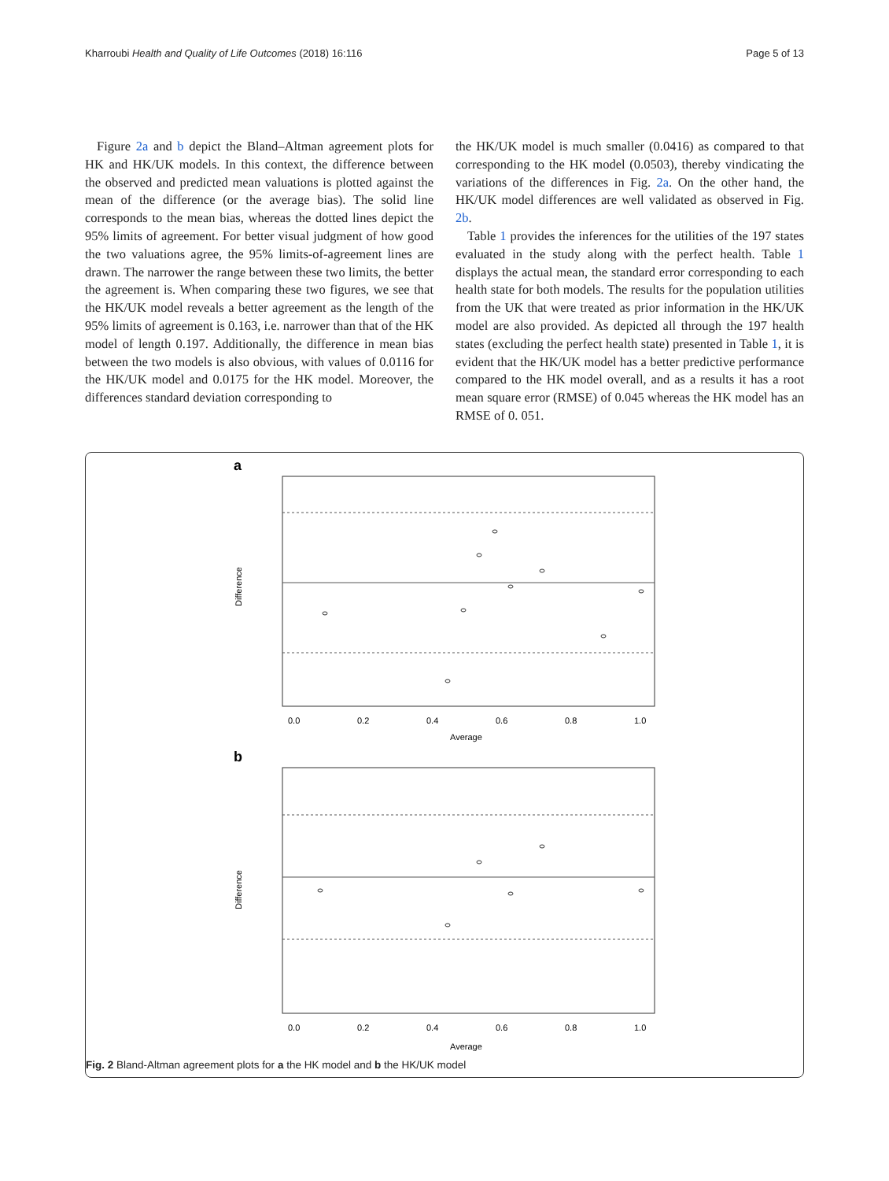Kharroubi Health and Quality of Life Outcomes (2018) 16:116 Page 5 of 13
Figure 2a and b depict the Bland–Altman agreement plots for HK and HK/UK models. In this context, the difference between the observed and predicted mean valuations is plotted against the mean of the difference (or the average bias). The solid line corresponds to the mean bias, whereas the dotted lines depict the 95% limits of agreement. For better visual judgment of how good the two valuations agree, the 95% limits-of-agreement lines are drawn. The narrower the range between these two limits, the better the agreement is. When comparing these two figures, we see that the HK/UK model reveals a better agreement as the length of the 95% limits of agreement is 0.163, i.e. narrower than that of the HK model of length 0.197. Additionally, the difference in mean bias between the two models is also obvious, with values of 0.0116 for the HK/UK model and 0.0175 for the HK model. Moreover, the differences standard deviation corresponding to
the HK/UK model is much smaller (0.0416) as compared to that corresponding to the HK model (0.0503), thereby vindicating the variations of the differences in Fig. 2a. On the other hand, the HK/UK model differences are well validated as observed in Fig. 2b.
Table 1 provides the inferences for the utilities of the 197 states evaluated in the study along with the perfect health. Table 1 displays the actual mean, the standard error corresponding to each health state for both models. The results for the population utilities from the UK that were treated as prior information in the HK/UK model are also provided. As depicted all through the 197 health states (excluding the perfect health state) presented in Table 1, it is evident that the HK/UK model has a better predictive performance compared to the HK model overall, and as a results it has a root mean square error (RMSE) of 0.045 whereas the HK model has an RMSE of 0. 051.
a
Difference
0.0
0.2
0.4
0.6
0.8
1.0
Average
b
Difference
0.0
0.2
0.4
0.6
0.8
1.0
Average
Fig. 2 Bland-Altman agreement plots for a the HK model and b the HK/UK model